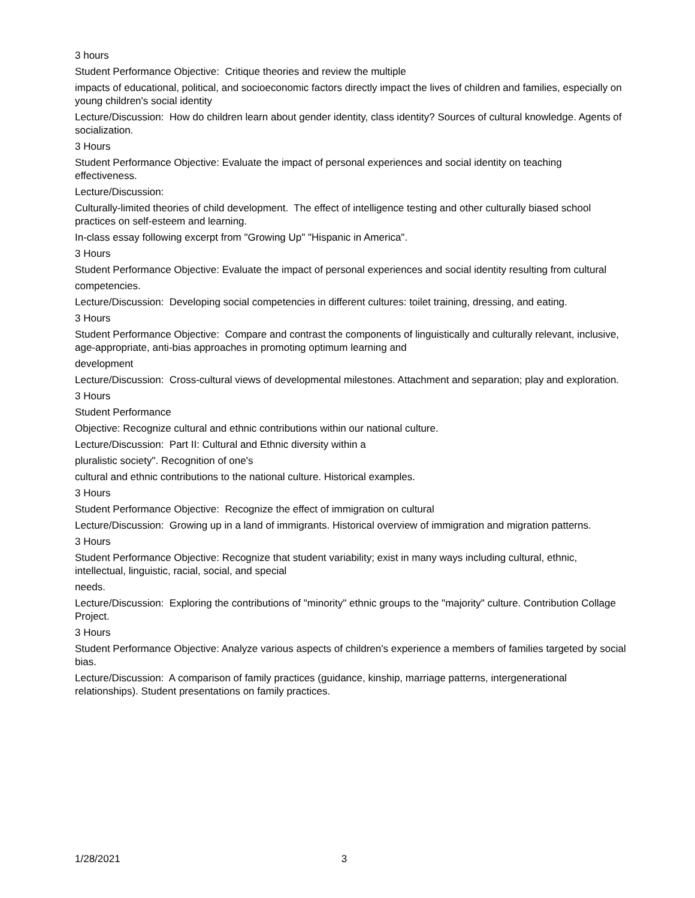3 hours
Student Performance Objective: Critique theories and review the multiple
impacts of educational, political, and socioeconomic factors directly impact the lives of children and families, especially on young children's social identity
Lecture/Discussion: How do children learn about gender identity, class identity? Sources of cultural knowledge. Agents of socialization.
3 Hours
Student Performance Objective: Evaluate the impact of personal experiences and social identity on teaching effectiveness.
Lecture/Discussion:
Culturally-limited theories of child development. The effect of intelligence testing and other culturally biased school practices on self-esteem and learning.
In-class essay following excerpt from "Growing Up" "Hispanic in America".
3 Hours
Student Performance Objective: Evaluate the impact of personal experiences and social identity resulting from cultural
competencies.
Lecture/Discussion: Developing social competencies in different cultures: toilet training, dressing, and eating.
3 Hours
Student Performance Objective: Compare and contrast the components of linguistically and culturally relevant, inclusive, age-appropriate, anti-bias approaches in promoting optimum learning and
development
Lecture/Discussion: Cross-cultural views of developmental milestones. Attachment and separation; play and exploration.
3 Hours
Student Performance
Objective: Recognize cultural and ethnic contributions within our national culture.
Lecture/Discussion: Part II: Cultural and Ethnic diversity within a
pluralistic society". Recognition of one's
cultural and ethnic contributions to the national culture. Historical examples.
3 Hours
Student Performance Objective: Recognize the effect of immigration on cultural
Lecture/Discussion: Growing up in a land of immigrants. Historical overview of immigration and migration patterns.
3 Hours
Student Performance Objective: Recognize that student variability; exist in many ways including cultural, ethnic, intellectual, linguistic, racial, social, and special
needs.
Lecture/Discussion: Exploring the contributions of "minority" ethnic groups to the "majority" culture. Contribution Collage Project.
3 Hours
Student Performance Objective: Analyze various aspects of children's experience a members of families targeted by social bias.
Lecture/Discussion: A comparison of family practices (guidance, kinship, marriage patterns, intergenerational relationships). Student presentations on family practices.
1/28/2021 3